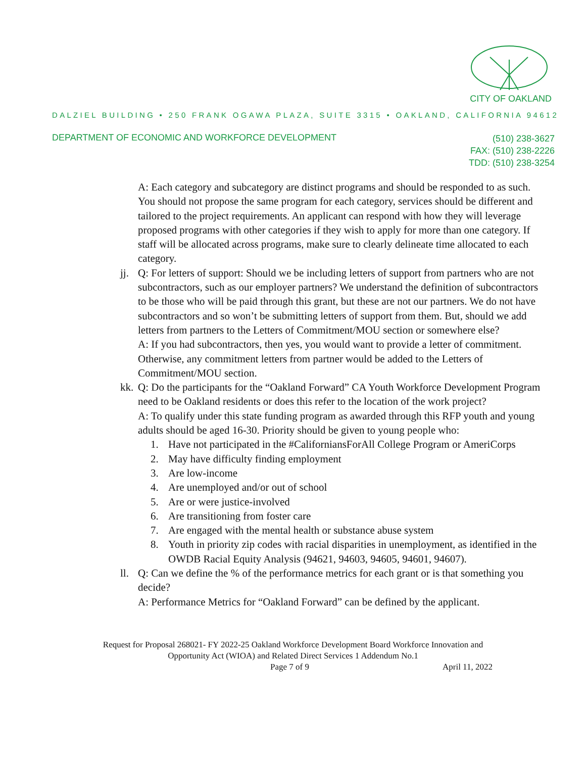CITY OF OAKLAND
DALZIEL BUILDING • 250 FRANK OGAWA PLAZA, SUITE 3315 • OAKLAND, CALIFORNIA 94612
DEPARTMENT OF ECONOMIC AND WORKFORCE DEVELOPMENT
(510) 238-3627
FAX: (510) 238-2226
TDD: (510) 238-3254
A: Each category and subcategory are distinct programs and should be responded to as such. You should not propose the same program for each category, services should be different and tailored to the project requirements. An applicant can respond with how they will leverage proposed programs with other categories if they wish to apply for more than one category. If staff will be allocated across programs, make sure to clearly delineate time allocated to each category.
jj.
Q: For letters of support: Should we be including letters of support from partners who are not subcontractors, such as our employer partners? We understand the definition of subcontractors to be those who will be paid through this grant, but these are not our partners. We do not have subcontractors and so won’t be submitting letters of support from them. But, should we add letters from partners to the Letters of Commitment/MOU section or somewhere else?
A: If you had subcontractors, then yes, you would want to provide a letter of commitment. Otherwise, any commitment letters from partner would be added to the Letters of Commitment/MOU section.
kk.
Q: Do the participants for the “Oakland Forward” CA Youth Workforce Development Program need to be Oakland residents or does this refer to the location of the work project?
A: To qualify under this state funding program as awarded through this RFP youth and young adults should be aged 16-30. Priority should be given to young people who:
1. Have not participated in the #CaliforniansForAll College Program or AmeriCorps
2. May have difficulty finding employment
3. Are low-income
4. Are unemployed and/or out of school
5. Are or were justice-involved
6. Are transitioning from foster care
7. Are engaged with the mental health or substance abuse system
8. Youth in priority zip codes with racial disparities in unemployment, as identified in the OWDB Racial Equity Analysis (94621, 94603, 94605, 94601, 94607).
ll.
Q: Can we define the % of the performance metrics for each grant or is that something you decide?
A: Performance Metrics for “Oakland Forward” can be defined by the applicant.
Request for Proposal 268021- FY 2022-25 Oakland Workforce Development Board Workforce Innovation and
Opportunity Act (WIOA) and Related Direct Services 1 Addendum No.1
Page 7 of 9 April 11, 2022